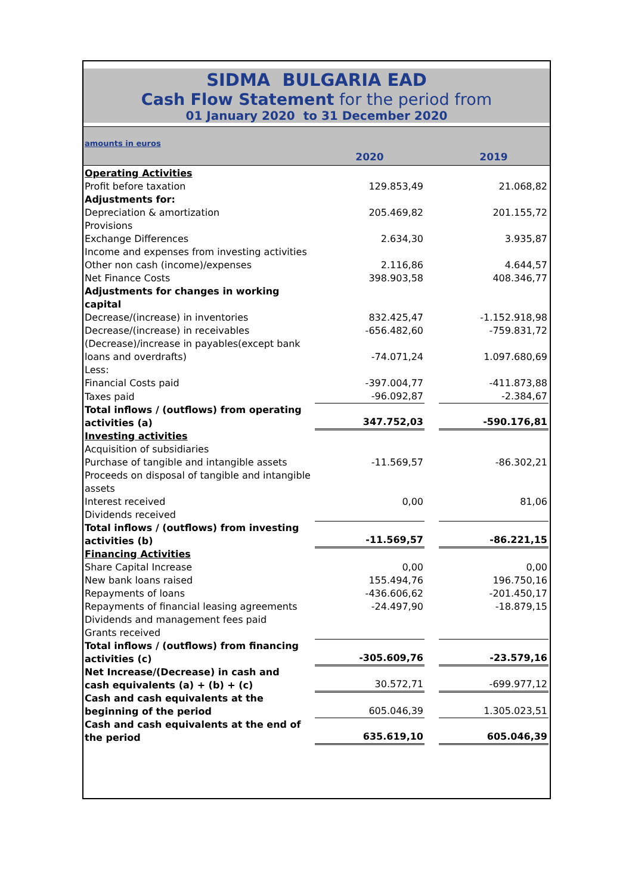SIDMA BULGARIA EAD
Cash Flow Statement for the period from
01 January 2020 to 31 December 2020
| amounts in euros | | | |
| | 2020 | | 2019 |
| Operating Activities | | | |
| Profit before taxation | 129.853,49 | | 21.068,82 |
| Adjustments for: | | | |
| Depreciation & amortization | 205.469,82 | | 201.155,72 |
| Provisions | | | |
| Exchange Differences | 2.634,30 | | 3.935,87 |
| Income and expenses from investing activities | | | |
| Other non cash (income)/expenses | 2.116,86 | | 4.644,57 |
| Net Finance Costs | 398.903,58 | | 408.346,77 |
| Adjustments for changes in working capital | | | |
| Decrease/(increase) in inventories | 832.425,47 | | -1.152.918,98 |
| Decrease/(increase) in receivables | -656.482,60 | | -759.831,72 |
| (Decrease)/increase in payables(except bank loans and overdrafts) | -74.071,24 | | 1.097.680,69 |
| Less: | | | |
| Financial Costs paid | -397.004,77 | | -411.873,88 |
| Taxes paid | -96.092,87 | | -2.384,67 |
| Total inflows / (outflows) from operating activities (a) | 347.752,03 | | -590.176,81 |
| Investing activities | | | |
| Acquisition of subsidiaries | | | |
| Purchase of tangible and intangible assets | -11.569,57 | | -86.302,21 |
| Proceeds on disposal of tangible and intangible assets | | | |
| Interest received | 0,00 | | 81,06 |
| Dividends received | | | |
| Total inflows / (outflows) from investing activities (b) | -11.569,57 | | -86.221,15 |
| Financing Activities | | | |
| Share Capital Increase | 0,00 | | 0,00 |
| New bank loans raised | 155.494,76 | | 196.750,16 |
| Repayments of loans | -436.606,62 | | -201.450,17 |
| Repayments of financial leasing agreements | -24.497,90 | | -18.879,15 |
| Dividends and management fees paid | | | |
| Grants received | | | |
| Total inflows / (outflows) from financing activities (c) | -305.609,76 | | -23.579,16 |
| Net Increase/(Decrease) in cash and cash equivalents (a) + (b) + (c) | 30.572,71 | | -699.977,12 |
| Cash and cash equivalents at the beginning of the period | 605.046,39 | | 1.305.023,51 |
| Cash and cash equivalents at the end of the period | 635.619,10 | | 605.046,39 |